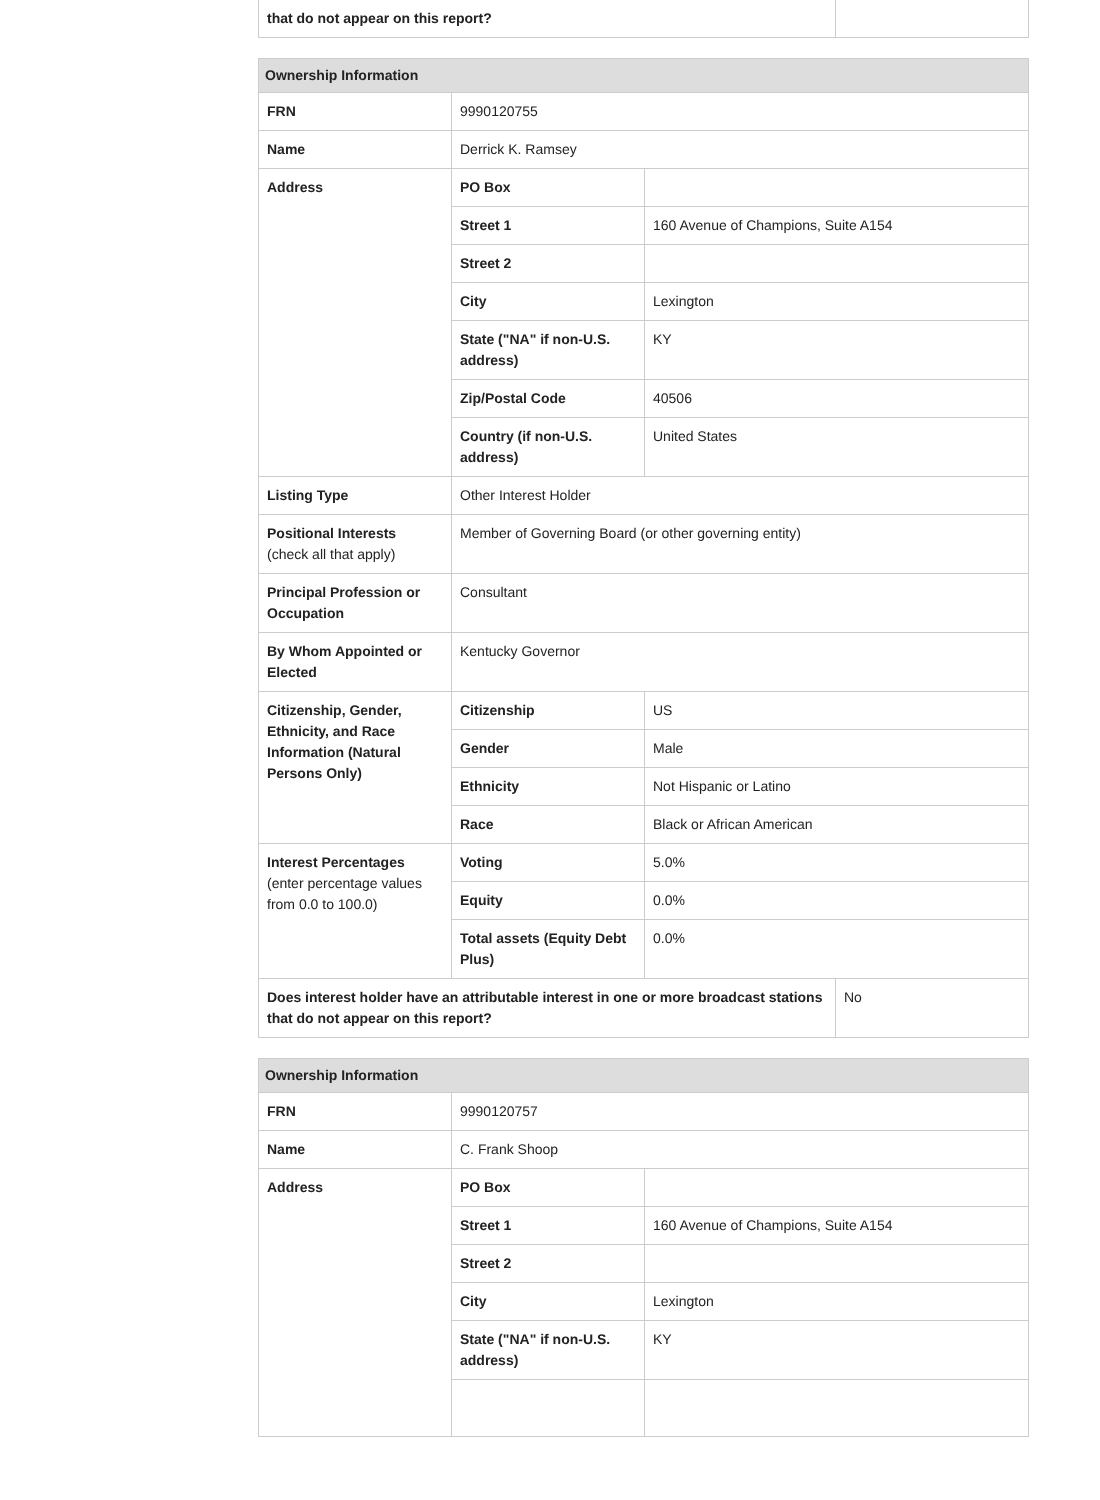| that do not appear on this report? | |
| Ownership Information | | |
| --- | --- | --- |
| FRN | 9990120755 | |
| Name | Derrick K. Ramsey | |
| Address | PO Box | |
| | Street 1 | 160 Avenue of Champions, Suite A154 |
| | Street 2 | |
| | City | Lexington |
| | State ("NA" if non-U.S. address) | KY |
| | Zip/Postal Code | 40506 |
| | Country (if non-U.S. address) | United States |
| Listing Type | Other Interest Holder | |
| Positional Interests (check all that apply) | Member of Governing Board (or other governing entity) | |
| Principal Profession or Occupation | Consultant | |
| By Whom Appointed or Elected | Kentucky Governor | |
| Citizenship, Gender, Ethnicity, and Race Information (Natural Persons Only) | Citizenship | US |
| | Gender | Male |
| | Ethnicity | Not Hispanic or Latino |
| | Race | Black or African American |
| Interest Percentages (enter percentage values from 0.0 to 100.0) | Voting | 5.0% |
| | Equity | 0.0% |
| | Total assets (Equity Debt Plus) | 0.0% |
| Does interest holder have an attributable interest in one or more broadcast stations that do not appear on this report? | No |
| Ownership Information | | |
| --- | --- | --- |
| FRN | 9990120757 | |
| Name | C. Frank Shoop | |
| Address | PO Box | |
| | Street 1 | 160 Avenue of Champions, Suite A154 |
| | Street 2 | |
| | City | Lexington |
| | State ("NA" if non-U.S. address) | KY |